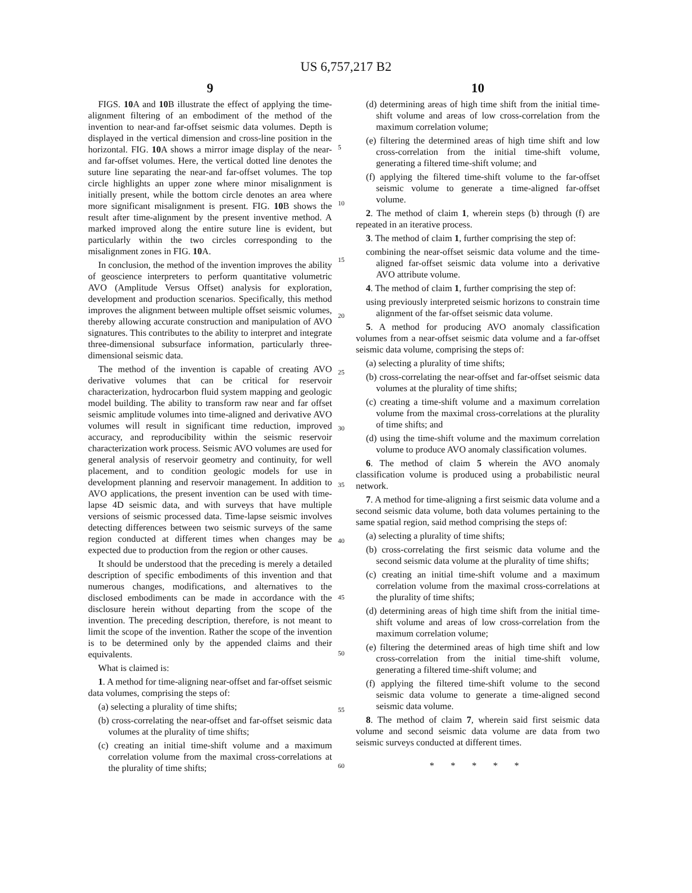US 6,757,217 B2
5
10
15
20
25
30
35
40
45
50
55
60
9
FIGS. 10 A and 10 B illustrate the effect of applying the time-alignment filtering of an embodiment of the method of the invention to near-and far-offset seismic data volumes. Depth is displayed in the vertical dimension and cross-line position in the horizontal. FIG. 10 A shows a mirror image display of the near-and far-offset volumes. Here, the vertical dotted line denotes the suture line separating the near-and far-offset volumes. The top circle highlights an upper zone where minor misalignment is initially present, while the bottom circle denotes an area where more significant misalignment is present. FIG. 10 B shows the result after time-alignment by the present inventive method. A marked improved along the entire suture line is evident, but particularly within the two circles corresponding to the misalignment zones in FIG. 10 A.
In conclusion, the method of the invention improves the ability of geoscience interpreters to perform quantitative volumetric AVO (Amplitude Versus Offset) analysis for exploration, development and production scenarios. Specifically, this method improves the alignment between multiple offset seismic volumes, thereby allowing accurate construction and manipulation of AVO signatures. This contributes to the ability to interpret and integrate three-dimensional subsurface information, particularly three-dimensional seismic data.
The method of the invention is capable of creating AVO derivative volumes that can be critical for reservoir characterization, hydrocarbon fluid system mapping and geologic model building. The ability to transform raw near and far offset seismic amplitude volumes into time-aligned and derivative AVO volumes will result in significant time reduction, improved accuracy, and reproducibility within the seismic reservoir characterization work process. Seismic AVO volumes are used for general analysis of reservoir geometry and continuity, for well placement, and to condition geologic models for use in development planning and reservoir management. In addition to AVO applications, the present invention can be used with time-lapse 4D seismic data, and with surveys that have multiple versions of seismic processed data. Time-lapse seismic involves detecting differences between two seismic surveys of the same region conducted at different times when changes may be expected due to production from the region or other causes.
It should be understood that the preceding is merely a detailed description of specific embodiments of this invention and that numerous changes, modifications, and alternatives to the disclosed embodiments can be made in accordance with the disclosure herein without departing from the scope of the invention. The preceding description, therefore, is not meant to limit the scope of the invention. Rather the scope of the invention is to be determined only by the appended claims and their equivalents.
What is claimed is:
1. A method for time-aligning near-offset and far-offset seismic data volumes, comprising the steps of:
(a) selecting a plurality of time shifts;
(b) cross-correlating the near-offset and far-offset seismic data volumes at the plurality of time shifts;
(c) creating an initial time-shift volume and a maximum correlation volume from the maximal cross-correlations at the plurality of time shifts;
10
(d) determining areas of high time shift from the initial time-shift volume and areas of low cross-correlation from the maximum correlation volume;
(e) filtering the determined areas of high time shift and low cross-correlation from the initial time-shift volume, generating a filtered time-shift volume; and
(f) applying the filtered time-shift volume to the far-offset seismic volume to generate a time-aligned far-offset volume.
2. The method of claim 1, wherein steps (b) through (f) are repeated in an iterative process.
3. The method of claim 1, further comprising the step of:
combining the near-offset seismic data volume and the time-aligned far-offset seismic data volume into a derivative AVO attribute volume.
4. The method of claim 1, further comprising the step of:
using previously interpreted seismic horizons to constrain time alignment of the far-offset seismic data volume.
5. A method for producing AVO anomaly classification volumes from a near-offset seismic data volume and a far-offset seismic data volume, comprising the steps of:
(a) selecting a plurality of time shifts;
(b) cross-correlating the near-offset and far-offset seismic data volumes at the plurality of time shifts;
(c) creating a time-shift volume and a maximum correlation volume from the maximal cross-correlations at the plurality of time shifts; and
(d) using the time-shift volume and the maximum correlation volume to produce AVO anomaly classification volumes.
6. The method of claim 5 wherein the AVO anomaly classification volume is produced using a probabilistic neural network.
7. A method for time-aligning a first seismic data volume and a second seismic data volume, both data volumes pertaining to the same spatial region, said method comprising the steps of:
(a) selecting a plurality of time shifts;
(b) cross-correlating the first seismic data volume and the second seismic data volume at the plurality of time shifts;
(c) creating an initial time-shift volume and a maximum correlation volume from the maximal cross-correlations at the plurality of time shifts;
(d) determining areas of high time shift from the initial time-shift volume and areas of low cross-correlation from the maximum correlation volume;
(e) filtering the determined areas of high time shift and low cross-correlation from the initial time-shift volume, generating a filtered time-shift volume; and
(f) applying the filtered time-shift volume to the second seismic data volume to generate a time-aligned second seismic data volume.
8. The method of claim 7, wherein said first seismic data volume and second seismic data volume are data from two seismic surveys conducted at different times.
* * * * *